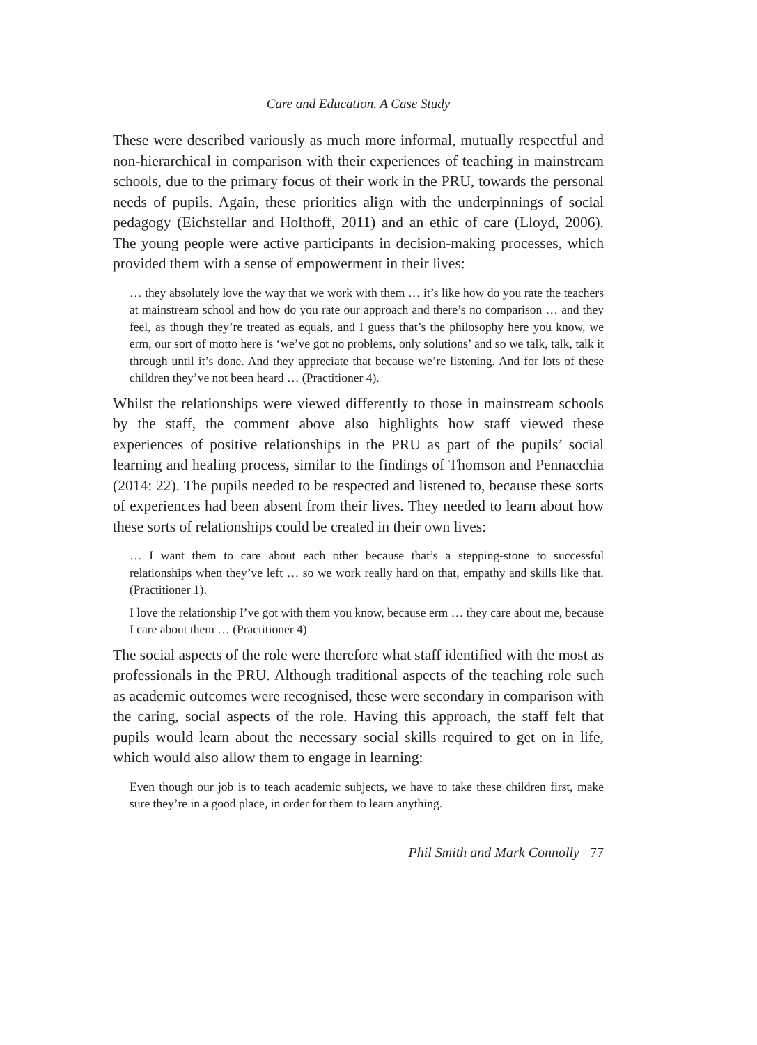Care and Education. A Case Study
These were described variously as much more informal, mutually respectful and non-hierarchical in comparison with their experiences of teaching in mainstream schools, due to the primary focus of their work in the PRU, towards the personal needs of pupils. Again, these priorities align with the underpinnings of social pedagogy (Eichstellar and Holthoff, 2011) and an ethic of care (Lloyd, 2006). The young people were active participants in decision-making processes, which provided them with a sense of empowerment in their lives:
… they absolutely love the way that we work with them … it’s like how do you rate the teachers at mainstream school and how do you rate our approach and there’s no comparison … and they feel, as though they’re treated as equals, and I guess that’s the philosophy here you know, we erm, our sort of motto here is ‘we’ve got no problems, only solutions’ and so we talk, talk, talk it through until it’s done. And they appreciate that because we’re listening. And for lots of these children they’ve not been heard … (Practitioner 4).
Whilst the relationships were viewed differently to those in mainstream schools by the staff, the comment above also highlights how staff viewed these experiences of positive relationships in the PRU as part of the pupils’ social learning and healing process, similar to the findings of Thomson and Pennacchia (2014: 22). The pupils needed to be respected and listened to, because these sorts of experiences had been absent from their lives. They needed to learn about how these sorts of relationships could be created in their own lives:
… I want them to care about each other because that’s a stepping-stone to successful relationships when they’ve left … so we work really hard on that, empathy and skills like that. (Practitioner 1).
I love the relationship I’ve got with them you know, because erm … they care about me, because I care about them … (Practitioner 4)
The social aspects of the role were therefore what staff identified with the most as professionals in the PRU. Although traditional aspects of the teaching role such as academic outcomes were recognised, these were secondary in comparison with the caring, social aspects of the role. Having this approach, the staff felt that pupils would learn about the necessary social skills required to get on in life, which would also allow them to engage in learning:
Even though our job is to teach academic subjects, we have to take these children first, make sure they’re in a good place, in order for them to learn anything.
Phil Smith and Mark Connolly 77